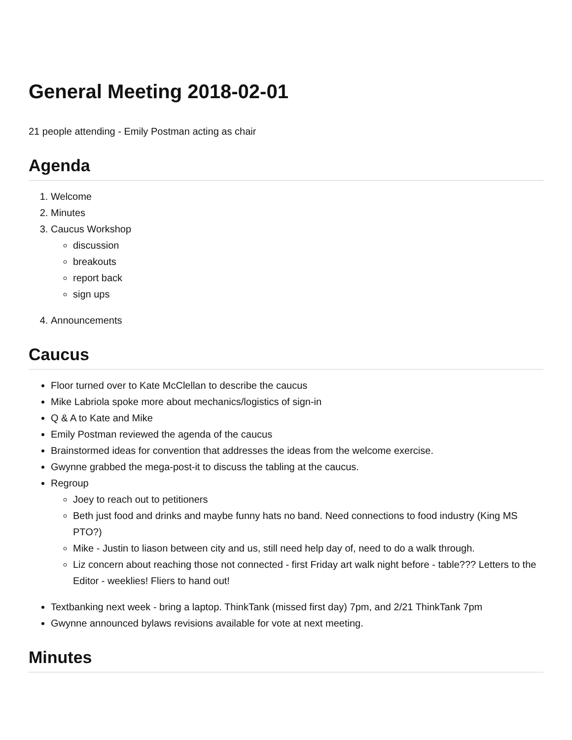General Meeting 2018-02-01
21 people attending - Emily Postman acting as chair
Agenda
1. Welcome
2. Minutes
3. Caucus Workshop
discussion
breakouts
report back
sign ups
4. Announcements
Caucus
Floor turned over to Kate McClellan to describe the caucus
Mike Labriola spoke more about mechanics/logistics of sign-in
Q & A to Kate and Mike
Emily Postman reviewed the agenda of the caucus
Brainstormed ideas for convention that addresses the ideas from the welcome exercise.
Gwynne grabbed the mega-post-it to discuss the tabling at the caucus.
Regroup
Joey to reach out to petitioners
Beth just food and drinks and maybe funny hats no band. Need connections to food industry (King MS PTO?)
Mike - Justin to liason between city and us, still need help day of, need to do a walk through.
Liz concern about reaching those not connected - first Friday art walk night before - table??? Letters to the Editor - weeklies! Fliers to hand out!
Textbanking next week - bring a laptop. ThinkTank (missed first day) 7pm, and 2/21 ThinkTank 7pm
Gwynne announced bylaws revisions available for vote at next meeting.
Minutes